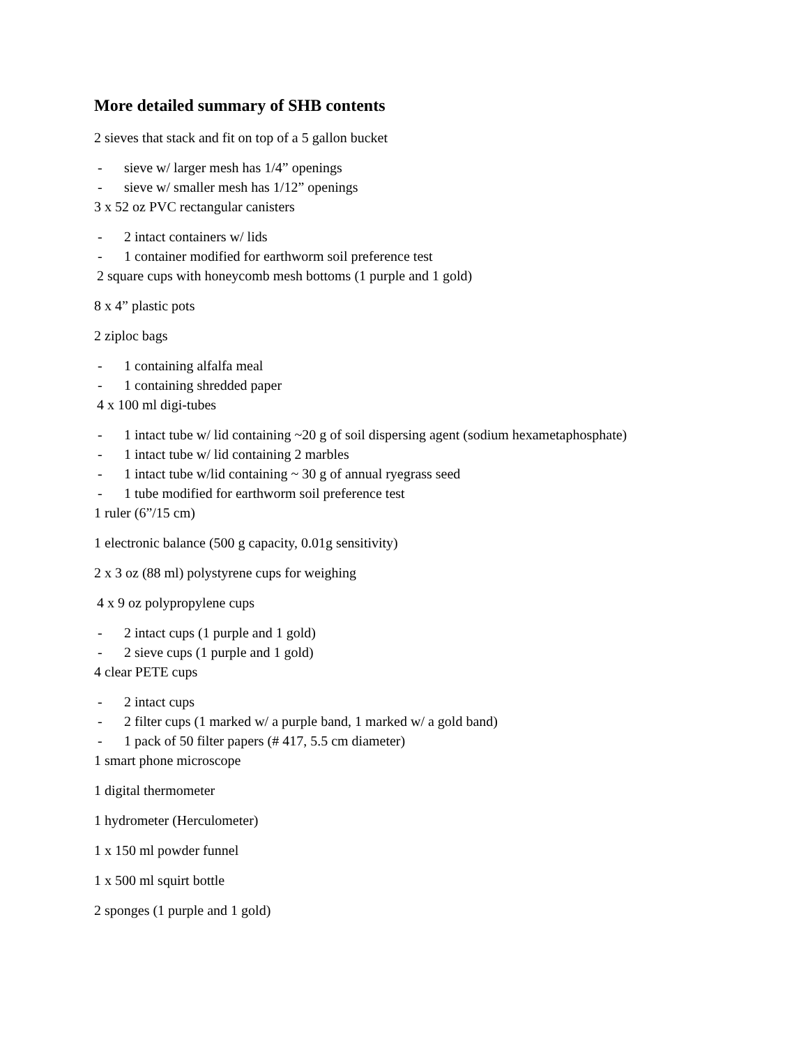More detailed summary of SHB contents
2 sieves that stack and fit on top of a 5 gallon bucket
- sieve w/ larger mesh has 1/4” openings
- sieve w/ smaller mesh has 1/12” openings
3 x 52 oz PVC rectangular canisters
- 2 intact containers w/ lids
- 1 container modified for earthworm soil preference test
2 square cups with honeycomb mesh bottoms (1 purple and 1 gold)
8 x 4” plastic pots
2 ziploc bags
- 1 containing alfalfa meal
- 1 containing shredded paper
4 x 100 ml digi-tubes
- 1 intact tube w/ lid containing ~20 g of soil dispersing agent (sodium hexametaphosphate)
- 1 intact tube w/ lid containing 2 marbles
- 1 intact tube w/lid containing ~ 30 g of annual ryegrass seed
- 1 tube modified for earthworm soil preference test
1 ruler (6”/15 cm)
1 electronic balance (500 g capacity, 0.01g sensitivity)
2 x 3 oz (88 ml) polystyrene cups for weighing
4 x 9 oz polypropylene cups
- 2 intact cups (1 purple and 1 gold)
- 2 sieve cups (1 purple and 1 gold)
4 clear PETE cups
- 2 intact cups
- 2 filter cups (1 marked w/ a purple band, 1 marked w/ a gold band)
- 1 pack of 50 filter papers (# 417, 5.5 cm diameter)
1 smart phone microscope
1 digital thermometer
1 hydrometer (Herculometer)
1 x 150 ml powder funnel
1 x 500 ml squirt bottle
2 sponges (1 purple and 1 gold)